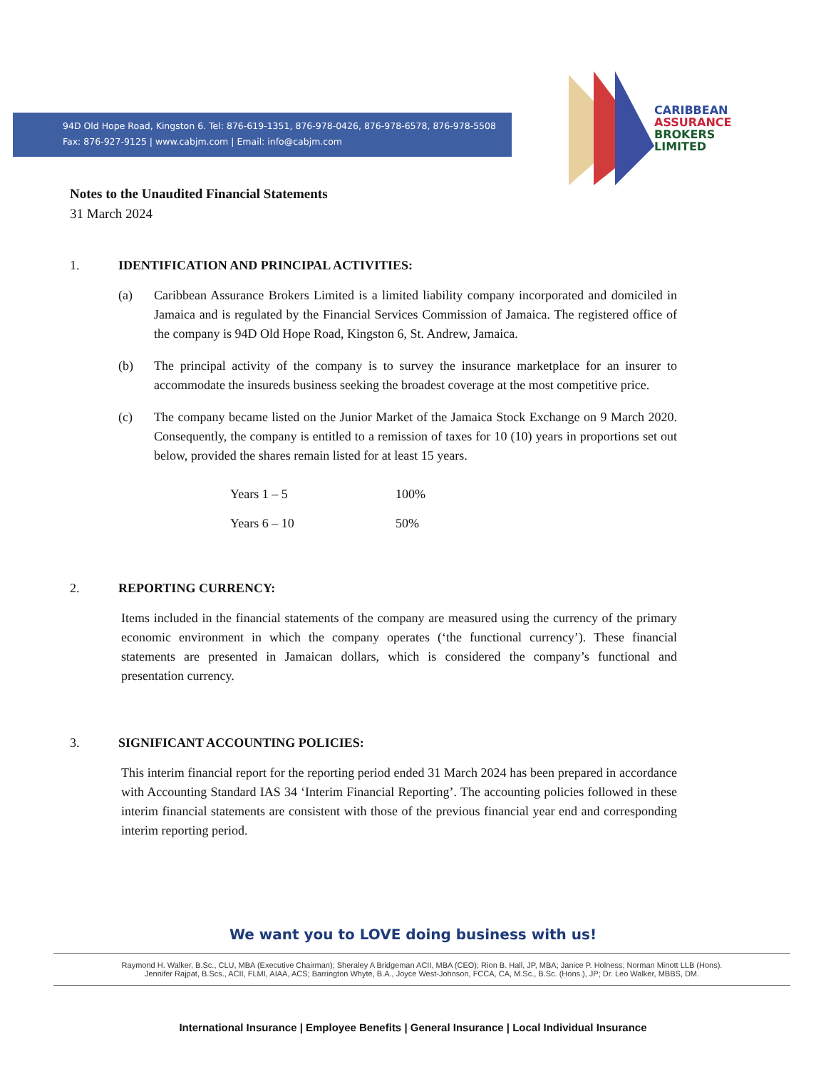94D Old Hope Road, Kingston 6. Tel: 876-619-1351, 876-978-0426, 876-978-6578, 876-978-5508
Fax: 876-927-9125 | www.cabjm.com | Email: info@cabjm.com
CARIBBEAN
ASSURANCE
BROKERS
LIMITED
Notes to the Unaudited Financial Statements
31 March 2024
1. IDENTIFICATION AND PRINCIPAL ACTIVITIES:
(a) Caribbean Assurance Brokers Limited is a limited liability company incorporated and domiciled in Jamaica and is regulated by the Financial Services Commission of Jamaica. The registered office of the company is 94D Old Hope Road, Kingston 6, St. Andrew, Jamaica.
(b) The principal activity of the company is to survey the insurance marketplace for an insurer to accommodate the insureds business seeking the broadest coverage at the most competitive price.
(c) The company became listed on the Junior Market of the Jamaica Stock Exchange on 9 March 2020. Consequently, the company is entitled to a remission of taxes for 10 (10) years in proportions set out below, provided the shares remain listed for at least 15 years.
| Years 1 – 5 | 100% |
| Years 6 – 10 | 50% |
2. REPORTING CURRENCY:
Items included in the financial statements of the company are measured using the currency of the primary economic environment in which the company operates (‘the functional currency’). These financial statements are presented in Jamaican dollars, which is considered the company’s functional and presentation currency.
3. SIGNIFICANT ACCOUNTING POLICIES:
This interim financial report for the reporting period ended 31 March 2024 has been prepared in accordance with Accounting Standard IAS 34 ‘Interim Financial Reporting’. The accounting policies followed in these interim financial statements are consistent with those of the previous financial year end and corresponding interim reporting period.
We want you to LOVE doing business with us!
Raymond H. Walker, B.Sc., CLU, MBA (Executive Chairman); Sheraley A Bridgeman ACII, MBA (CEO); Rion B. Hall, JP, MBA; Janice P. Holness; Norman Minott LLB (Hons).
Jennifer Rajpat, B.Scs., ACII, FLMI, AIAA, ACS; Barrington Whyte, B.A., Joyce West-Johnson, FCCA, CA, M.Sc., B.Sc. (Hons.), JP; Dr. Leo Walker, MBBS, DM.
International Insurance | Employee Benefits | General Insurance | Local Individual Insurance